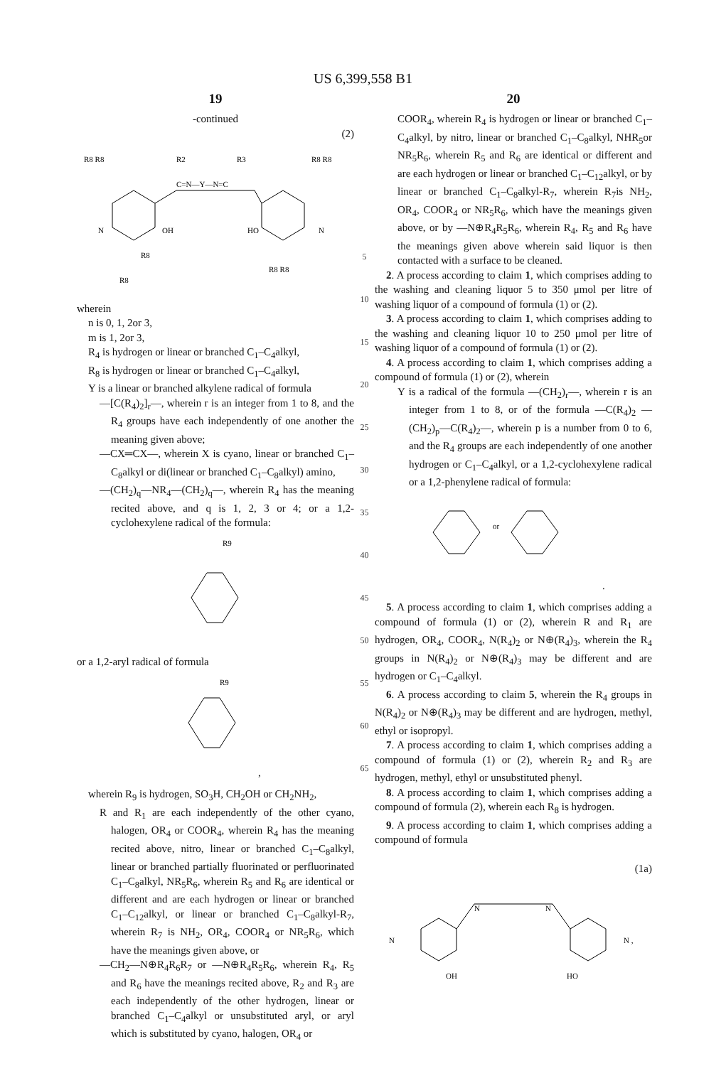US 6,399,558 B1
19
-continued
(2)
R8 R8
R2
R3
R8 R8
C=N—Y—N=C
N
OH
HO
N
R8
R8 R8
R8
wherein
n is 0, 1, 2or 3,
m is 1, 2or 3,
R<sub>4</sub> is hydrogen or linear or branched C<sub>1</sub>–C<sub>4</sub>alkyl,
R<sub>8</sub> is hydrogen or linear or branched C<sub>1</sub>–C<sub>4</sub>alkyl,
Y is a linear or branched alkylene radical of formula
—[C(R<sub>4</sub>)<sub>2</sub>]<sub>r</sub>—, wherein r is an integer from 1 to 8, and the R<sub>4</sub> groups have each independently of one another the meaning given above;
—CX═CX—, wherein X is cyano, linear or branched C<sub>1</sub>–C<sub>8</sub>alkyl or di(linear or branched C<sub>1</sub>–C<sub>8</sub>alkyl) amino,
—(CH<sub>2</sub>)<sub>q</sub>—NR<sub>4</sub>—(CH<sub>2</sub>)<sub>q</sub>—, wherein R<sub>4</sub> has the meaning recited above, and q is 1, 2, 3 or 4; or a 1,2-cyclohexylene radical of the formula:
R9
or a 1,2-aryl radical of formula
R9
,
wherein R<sub>9</sub> is hydrogen, SO<sub>3</sub>H, CH<sub>2</sub>OH or CH<sub>2</sub>NH<sub>2</sub>,
R and R<sub>1</sub> are each independently of the other cyano, halogen, OR<sub>4</sub> or COOR<sub>4</sub>, wherein R<sub>4</sub> has the meaning recited above, nitro, linear or branched C<sub>1</sub>–C<sub>8</sub>alkyl, linear or branched partially fluorinated or perfluorinated C<sub>1</sub>–C<sub>8</sub>alkyl, NR<sub>5</sub>R<sub>6</sub>, wherein R<sub>5</sub> and R<sub>6</sub> are identical or different and are each hydrogen or linear or branched C<sub>1</sub>–C<sub>12</sub>alkyl, or linear or branched C<sub>1</sub>–C<sub>8</sub>alkyl-R<sub>7</sub>, wherein R<sub>7</sub> is NH<sub>2</sub>, OR<sub>4</sub>, COOR<sub>4</sub> or NR<sub>5</sub>R<sub>6</sub>, which have the meanings given above, or
—CH<sub>2</sub>—N⊕R<sub>4</sub>R<sub>6</sub>R<sub>7</sub> or —N⊕R<sub>4</sub>R<sub>5</sub>R<sub>6</sub>, wherein R<sub>4</sub>, R<sub>5</sub> and R<sub>6</sub> have the meanings recited above, R<sub>2</sub> and R<sub>3</sub> are each independently of the other hydrogen, linear or branched C<sub>1</sub>–C<sub>4</sub>alkyl or unsubstituted aryl, or aryl which is substituted by cyano, halogen, OR<sub>4</sub> or
5
10
15
20
25
30
35
40
45
50
55
60
65
20
COOR<sub>4</sub>, wherein R<sub>4</sub> is hydrogen or linear or branched C<sub>1</sub>–C<sub>4</sub>alkyl, by nitro, linear or branched C<sub>1</sub>–C<sub>8</sub>alkyl, NHR<sub>5</sub>or NR<sub>5</sub>R<sub>6</sub>, wherein R<sub>5</sub> and R<sub>6</sub> are identical or different and are each hydrogen or linear or branched C<sub>1</sub>–C<sub>12</sub>alkyl, or by linear or branched C<sub>1</sub>–C<sub>8</sub>alkyl-R<sub>7</sub>, wherein R<sub>7</sub>is NH<sub>2</sub>, OR<sub>4</sub>, COOR<sub>4</sub> or NR<sub>5</sub>R<sub>6</sub>, which have the meanings given above, or by —N⊕R<sub>4</sub>R<sub>5</sub>R<sub>6</sub>, wherein R<sub>4</sub>, R<sub>5</sub> and R<sub>6</sub> have the meanings given above wherein said liquor is then contacted with a surface to be cleaned.
2. A process according to claim 1, which comprises adding to the washing and cleaning liquor 5 to 350 μmol per litre of washing liquor of a compound of formula (1) or (2).
3. A process according to claim 1, which comprises adding to the washing and cleaning liquor 10 to 250 μmol per litre of washing liquor of a compound of formula (1) or (2).
4. A process according to claim 1, which comprises adding a compound of formula (1) or (2), wherein
Y is a radical of the formula —(CH<sub>2</sub>)<sub>r</sub>—, wherein r is an integer from 1 to 8, or of the formula —C(R<sub>4</sub>)<sub>2</sub> —(CH<sub>2</sub>)<sub>p</sub>—C(R<sub>4</sub>)<sub>2</sub>—, wherein p is a number from 0 to 6, and the R<sub>4</sub> groups are each independently of one another hydrogen or C<sub>1</sub>–C<sub>4</sub>alkyl, or a 1,2-cyclohexylene radical or a 1,2-phenylene radical of formula:
or
.
5. A process according to claim 1, which comprises adding a compound of formula (1) or (2), wherein R and R<sub>1</sub> are hydrogen, OR<sub>4</sub>, COOR<sub>4</sub>, N(R<sub>4</sub>)<sub>2</sub> or N⊕(R<sub>4</sub>)<sub>3</sub>, wherein the R<sub>4</sub> groups in N(R<sub>4</sub>)<sub>2</sub> or N⊕(R<sub>4</sub>)<sub>3</sub> may be different and are hydrogen or C<sub>1</sub>–C<sub>4</sub>alkyl.
6. A process according to claim 5, wherein the R<sub>4</sub> groups in N(R<sub>4</sub>)<sub>2</sub> or N⊕(R<sub>4</sub>)<sub>3</sub> may be different and are hydrogen, methyl, ethyl or isopropyl.
7. A process according to claim 1, which comprises adding a compound of formula (1) or (2), wherein R<sub>2</sub> and R<sub>3</sub> are hydrogen, methyl, ethyl or unsubstituted phenyl.
8. A process according to claim 1, which comprises adding a compound of formula (2), wherein each R<sub>8</sub> is hydrogen.
9. A process according to claim 1, which comprises adding a compound of formula
(1a)
N
N
N
N ,
OH
HO